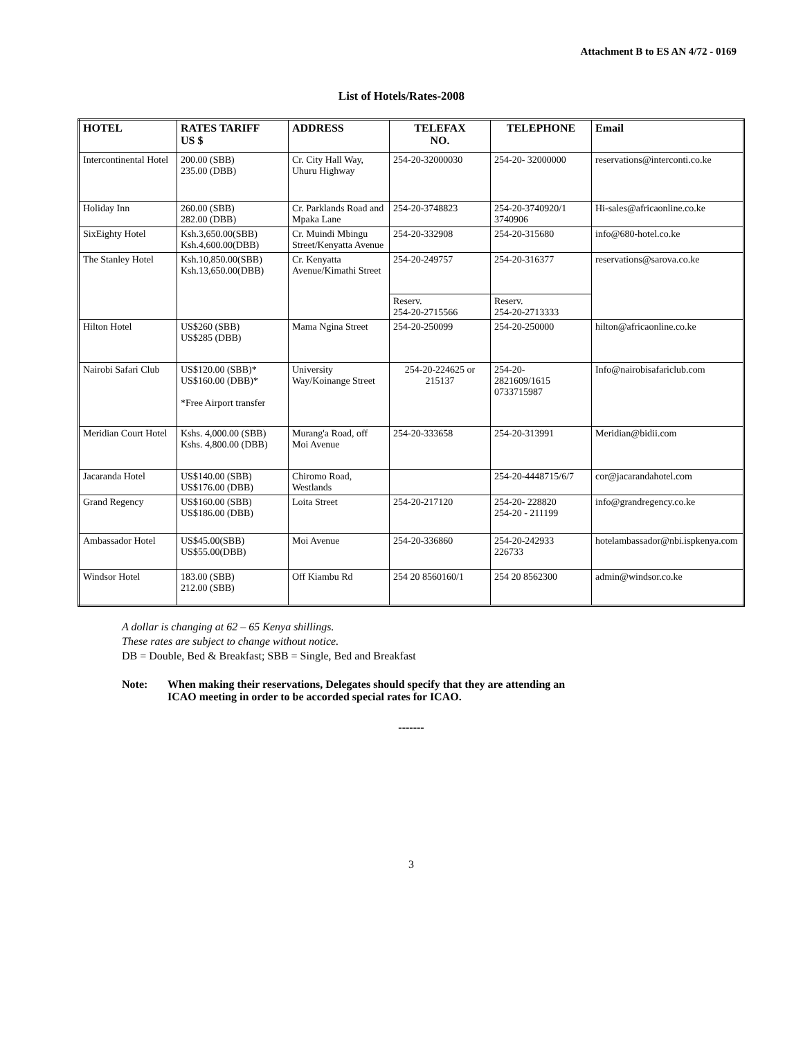Attachment B to ES AN 4/72 - 0169
List of Hotels/Rates-2008
| HOTEL | RATES TARIFF US $ | ADDRESS | TELEFAX NO. | TELEPHONE | Email |
| --- | --- | --- | --- | --- | --- |
| Intercontinental Hotel | 200.00 (SBB) 235.00 (DBB) | Cr. City Hall Way, Uhuru Highway | 254-20-32000030 | 254-20- 32000000 | reservations@interconti.co.ke |
| Holiday Inn | 260.00 (SBB) 282.00 (DBB) | Cr. Parklands Road and Mpaka Lane | 254-20-3748823 | 254-20-3740920/1 3740906 | Hi-sales@africaonline.co.ke |
| SixEighty Hotel | Ksh.3,650.00(SBB) Ksh.4,600.00(DBB) | Cr. Muindi Mbingu Street/Kenyatta Avenue | 254-20-332908 | 254-20-315680 | info@680-hotel.co.ke |
| The Stanley Hotel | Ksh.10,850.00(SBB) Ksh.13,650.00(DBB) | Cr. Kenyatta Avenue/Kimathi Street | 254-20-249757 | 254-20-316377 | reservations@sarova.co.ke |
| | | | Reserv. 254-20-2715566 | Reserv. 254-20-2713333 | |
| Hilton Hotel | US$260 (SBB) US$285 (DBB) | Mama Ngina Street | 254-20-250099 | 254-20-250000 | hilton@africaonline.co.ke |
| Nairobi Safari Club | US$120.00 (SBB)* US$160.00 (DBB)* *Free Airport transfer | University Way/Koinange Street | 254-20-224625 or 215137 | 254-20- 2821609/1615 0733715987 | Info@nairobisafariclub.com |
| Meridian Court Hotel | Kshs. 4,000.00 (SBB) Kshs. 4,800.00 (DBB) | Murang'a Road, off Moi Avenue | 254-20-333658 | 254-20-313991 | Meridian@bidii.com |
| Jacaranda Hotel | US$140.00 (SBB) US$176.00 (DBB) | Chiromo Road, Westlands | | 254-20-4448715/6/7 | cor@jacarandahotel.com |
| Grand Regency | US$160.00 (SBB) US$186.00 (DBB) | Loita Street | 254-20-217120 | 254-20- 228820 254-20 - 211199 | info@grandregency.co.ke |
| Ambassador Hotel | US$45.00(SBB) US$55.00(DBB) | Moi Avenue | 254-20-336860 | 254-20-242933 226733 | hotelambassador@nbi.ispkenya.com |
| Windsor Hotel | 183.00 (SBB) 212.00 (SBB) | Off Kiambu Rd | 254 20 8560160/1 | 254 20 8562300 | admin@windsor.co.ke |
A dollar is changing at 62 – 65 Kenya shillings.
These rates are subject to change without notice.
DB = Double, Bed & Breakfast; SBB = Single, Bed and Breakfast
Note: When making their reservations, Delegates should specify that they are attending an
ICAO meeting in order to be accorded special rates for ICAO.
-------
3